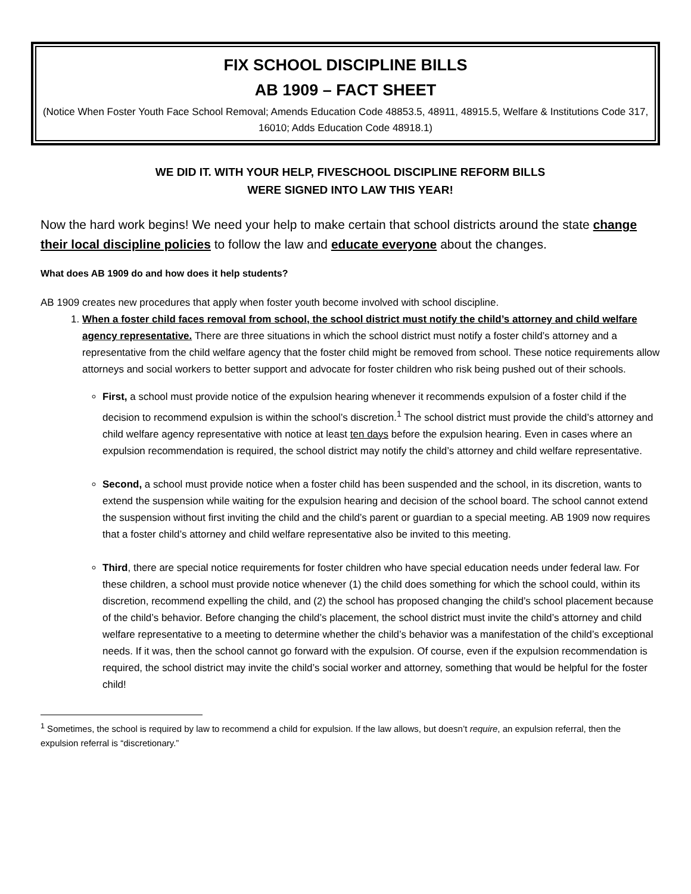FIX SCHOOL DISCIPLINE BILLS
AB 1909 – FACT SHEET
(Notice When Foster Youth Face School Removal; Amends Education Code 48853.5, 48911, 48915.5, Welfare & Institutions Code 317, 16010; Adds Education Code 48918.1)
WE DID IT. WITH YOUR HELP, FIVESCHOOL DISCIPLINE REFORM BILLS
WERE SIGNED INTO LAW THIS YEAR!
Now the hard work begins! We need your help to make certain that school districts around the state change their local discipline policies to follow the law and educate everyone about the changes.
What does AB 1909 do and how does it help students?
AB 1909 creates new procedures that apply when foster youth become involved with school discipline.
1. When a foster child faces removal from school, the school district must notify the child’s attorney and child welfare agency representative. There are three situations in which the school district must notify a foster child’s attorney and a representative from the child welfare agency that the foster child might be removed from school. These notice requirements allow attorneys and social workers to better support and advocate for foster children who risk being pushed out of their schools.
First, a school must provide notice of the expulsion hearing whenever it recommends expulsion of a foster child if the decision to recommend expulsion is within the school’s discretion.<sup>1</sup> The school district must provide the child’s attorney and child welfare agency representative with notice at least ten days before the expulsion hearing. Even in cases where an expulsion recommendation is required, the school district may notify the child’s attorney and child welfare representative.
Second, a school must provide notice when a foster child has been suspended and the school, in its discretion, wants to extend the suspension while waiting for the expulsion hearing and decision of the school board. The school cannot extend the suspension without first inviting the child and the child’s parent or guardian to a special meeting. AB 1909 now requires that a foster child’s attorney and child welfare representative also be invited to this meeting.
Third, there are special notice requirements for foster children who have special education needs under federal law. For these children, a school must provide notice whenever (1) the child does something for which the school could, within its discretion, recommend expelling the child, and (2) the school has proposed changing the child’s school placement because of the child’s behavior. Before changing the child’s placement, the school district must invite the child’s attorney and child welfare representative to a meeting to determine whether the child’s behavior was a manifestation of the child’s exceptional needs. If it was, then the school cannot go forward with the expulsion. Of course, even if the expulsion recommendation is required, the school district may invite the child’s social worker and attorney, something that would be helpful for the foster child!
<sup>1</sup> Sometimes, the school is required by law to recommend a child for expulsion. If the law allows, but doesn’t require, an expulsion referral, then the expulsion referral is “discretionary.”